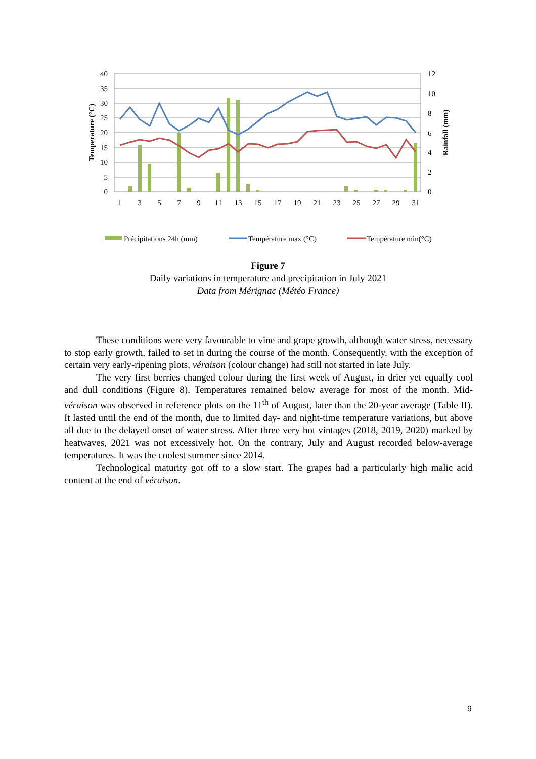40
35
30
25
20
15
10
5
0
12
10
8
6
4
2
0
1
3
5
7
9
11
13
15
17
19
21
23
25
27
29
31
Temperature (°C)
Rainfall (mm)
Précipitations 24h (mm)
Température max (°C)
Température min(°C)
Figure 7
Daily variations in temperature and precipitation in July 2021
Data from Mérignac (Météo France)
These conditions were very favourable to vine and grape growth, although water stress, necessary to stop early growth, failed to set in during the course of the month. Consequently, with the exception of certain very early-ripening plots, véraison (colour change) had still not started in late July.
The very first berries changed colour during the first week of August, in drier yet equally cool and dull conditions (Figure 8). Temperatures remained below average for most of the month. Mid-véraison was observed in reference plots on the 11<sup>th</sup> of August, later than the 20-year average (Table II). It lasted until the end of the month, due to limited day- and night-time temperature variations, but above all due to the delayed onset of water stress. After three very hot vintages (2018, 2019, 2020) marked by heatwaves, 2021 was not excessively hot. On the contrary, July and August recorded below-average temperatures. It was the coolest summer since 2014.
Technological maturity got off to a slow start. The grapes had a particularly high malic acid content at the end of véraison.
9